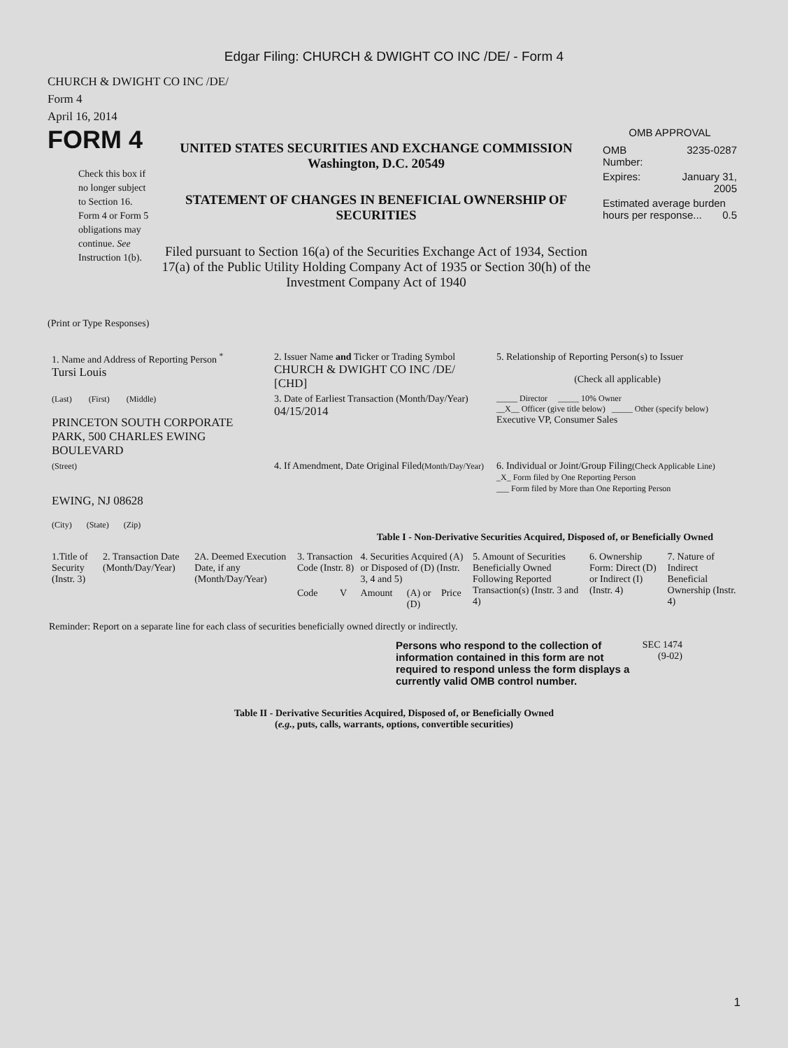Edgar Filing: CHURCH & DWIGHT CO INC /DE/ - Form 4
CHURCH & DWIGHT CO INC /DE/
Form 4
April 16, 2014
FORM 4
Check this box if no longer subject to Section 16. Form 4 or Form 5 obligations may continue. See Instruction 1(b).
UNITED STATES SECURITIES AND EXCHANGE COMMISSION
Washington, D.C. 20549
STATEMENT OF CHANGES IN BENEFICIAL OWNERSHIP OF SECURITIES
Filed pursuant to Section 16(a) of the Securities Exchange Act of 1934, Section 17(a) of the Public Utility Holding Company Act of 1935 or Section 30(h) of the Investment Company Act of 1940
OMB APPROVAL
| OMB Number: | 3235-0287 |
| Expires: | January 31, 2005 |
| Estimated average burden hours per response... 0.5 | |
(Print or Type Responses)
| 1. Name and Address of Reporting Person <sup>*</sup> Tursi Louis | 2. Issuer Name and Ticker or Trading Symbol CHURCH & DWIGHT CO INC /DE/ [CHD] | 5. Relationship of Reporting Person(s) to Issuer (Check all applicable) |
| (Last) (First) (Middle) PRINCETON SOUTH CORPORATE PARK, 500 CHARLES EWING BOULEVARD | 3. Date of Earliest Transaction (Month/Day/Year) 04/15/2014 | _____ Director _____ 10% Owner __X__ Officer (give title below) _____ Other (specify below) Executive VP, Consumer Sales |
| (Street) EWING, NJ 08628 (City) (State) (Zip) | 4. If Amendment, Date Original Filed (Month/Day/Year) | 6. Individual or Joint/Group Filing (Check Applicable Line) _X_ Form filed by One Reporting Person ___ Form filed by More than One Reporting Person |
Table I - Non-Derivative Securities Acquired, Disposed of, or Beneficially Owned
| 1.Title of Security (Instr. 3) | 2. Transaction Date (Month/Day/Year) | 2A. Deemed Execution Date, if any (Month/Day/Year) | 3. Transaction Code (Instr. 8) | | 4. Securities Acquired (A) or Disposed of (D) (Instr. 3, 4 and 5) | | | 5. Amount of Securities Beneficially Owned Following Reported Transaction(s) (Instr. 3 and 4) | 6. Ownership Form: Direct (D) or Indirect (I) (Instr. 4) | 7. Nature of Indirect Beneficial Ownership (Instr. 4) |
| --- | --- | --- | --- | --- | --- | --- | --- | --- | --- | --- |
| | | | Code | V | Amount | (A) or (D) | Price | | | |
Reminder: Report on a separate line for each class of securities beneficially owned directly or indirectly.
Persons who respond to the collection of information contained in this form are not required to respond unless the form displays a currently valid OMB control number.
SEC 1474 (9-02)
Table II - Derivative Securities Acquired, Disposed of, or Beneficially Owned
(e.g., puts, calls, warrants, options, convertible securities)
1